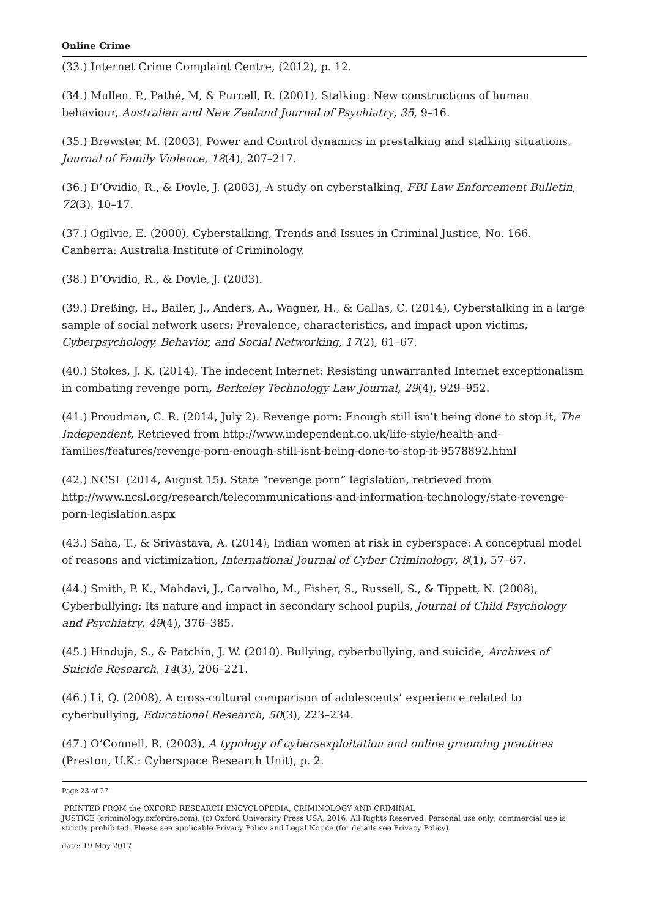Online Crime
(33.) Internet Crime Complaint Centre, (2012), p. 12.
(34.) Mullen, P., Pathé, M, & Purcell, R. (2001), Stalking: New constructions of human behaviour, Australian and New Zealand Journal of Psychiatry, 35, 9–16.
(35.) Brewster, M. (2003), Power and Control dynamics in prestalking and stalking situations, Journal of Family Violence, 18(4), 207–217.
(36.) D’Ovidio, R., & Doyle, J. (2003), A study on cyberstalking, FBI Law Enforcement Bulletin, 72(3), 10–17.
(37.) Ogilvie, E. (2000), Cyberstalking, Trends and Issues in Criminal Justice, No. 166. Canberra: Australia Institute of Criminology.
(38.) D’Ovidio, R., & Doyle, J. (2003).
(39.) Dreßing, H., Bailer, J., Anders, A., Wagner, H., & Gallas, C. (2014), Cyberstalking in a large sample of social network users: Prevalence, characteristics, and impact upon victims, Cyberpsychology, Behavior, and Social Networking, 17(2), 61–67.
(40.) Stokes, J. K. (2014), The indecent Internet: Resisting unwarranted Internet exceptionalism in combating revenge porn, Berkeley Technology Law Journal, 29(4), 929–952.
(41.) Proudman, C. R. (2014, July 2). Revenge porn: Enough still isn’t being done to stop it, The Independent, Retrieved from http://www.independent.co.uk/life-style/health-and-families/features/revenge-porn-enough-still-isnt-being-done-to-stop-it-9578892.html
(42.) NCSL (2014, August 15). State “revenge porn” legislation, retrieved from http://www.ncsl.org/research/telecommunications-and-information-technology/state-revenge-porn-legislation.aspx
(43.) Saha, T., & Srivastava, A. (2014), Indian women at risk in cyberspace: A conceptual model of reasons and victimization, International Journal of Cyber Criminology, 8(1), 57–67.
(44.) Smith, P. K., Mahdavi, J., Carvalho, M., Fisher, S., Russell, S., & Tippett, N. (2008), Cyberbullying: Its nature and impact in secondary school pupils, Journal of Child Psychology and Psychiatry, 49(4), 376–385.
(45.) Hinduja, S., & Patchin, J. W. (2010). Bullying, cyberbullying, and suicide, Archives of Suicide Research, 14(3), 206–221.
(46.) Li, Q. (2008), A cross-cultural comparison of adolescents’ experience related to cyberbullying, Educational Research, 50(3), 223–234.
(47.) O’Connell, R. (2003), A typology of cybersexploitation and online grooming practices (Preston, U.K.: Cyberspace Research Unit), p. 2.
Page 23 of 27
PRINTED FROM the OXFORD RESEARCH ENCYCLOPEDIA, CRIMINOLOGY AND CRIMINAL
JUSTICE (criminology.oxfordre.com). (c) Oxford University Press USA, 2016. All Rights Reserved. Personal use only; commercial use is strictly prohibited. Please see applicable Privacy Policy and Legal Notice (for details see Privacy Policy).
date: 19 May 2017